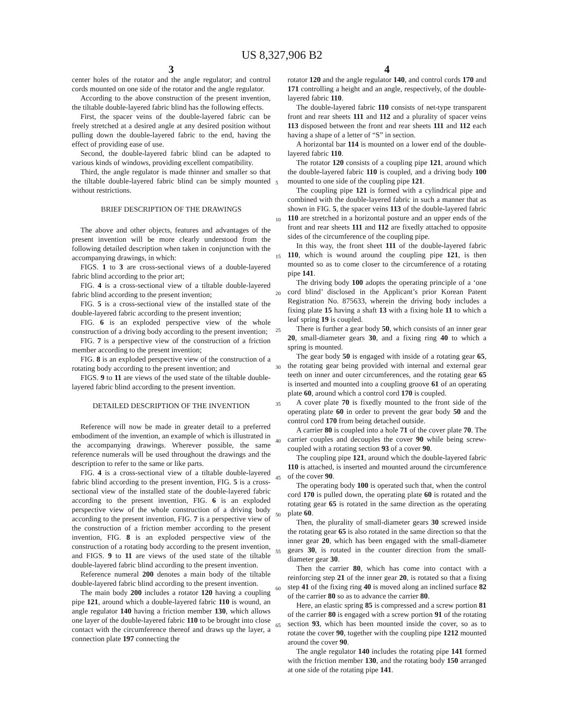US 8,327,906 B2
3
center holes of the rotator and the angle regulator; and control cords mounted on one side of the rotator and the angle regulator.
According to the above construction of the present invention, the tiltable double-layered fabric blind has the following effects.
First, the spacer veins of the double-layered fabric can be freely stretched at a desired angle at any desired position without pulling down the double-layered fabric to the end, having the effect of providing ease of use.
Second, the double-layered fabric blind can be adapted to various kinds of windows, providing excellent compatibility.
Third, the angle regulator is made thinner and smaller so that the tiltable double-layered fabric blind can be simply mounted without restrictions.
BRIEF DESCRIPTION OF THE DRAWINGS
The above and other objects, features and advantages of the present invention will be more clearly understood from the following detailed description when taken in conjunction with the accompanying drawings, in which:
FIGS. 1 to 3 are cross-sectional views of a double-layered fabric blind according to the prior art;
FIG. 4 is a cross-sectional view of a tiltable double-layered fabric blind according to the present invention;
FIG. 5 is a cross-sectional view of the installed state of the double-layered fabric according to the present invention;
FIG. 6 is an exploded perspective view of the whole construction of a driving body according to the present invention;
FIG. 7 is a perspective view of the construction of a friction member according to the present invention;
FIG. 8 is an exploded perspective view of the construction of a rotating body according to the present invention; and
FIGS. 9 to 11 are views of the used state of the tiltable double-layered fabric blind according to the present invention.
DETAILED DESCRIPTION OF THE INVENTION
Reference will now be made in greater detail to a preferred embodiment of the invention, an example of which is illustrated in the accompanying drawings. Wherever possible, the same reference numerals will be used throughout the drawings and the description to refer to the same or like parts.
FIG. 4 is a cross-sectional view of a tiltable double-layered fabric blind according to the present invention, FIG. 5 is a cross-sectional view of the installed state of the double-layered fabric according to the present invention, FIG. 6 is an exploded perspective view of the whole construction of a driving body according to the present invention, FIG. 7 is a perspective view of the construction of a friction member according to the present invention, FIG. 8 is an exploded perspective view of the construction of a rotating body according to the present invention, and FIGS. 9 to 11 are views of the used state of the tiltable double-layered fabric blind according to the present invention.
Reference numeral 200 denotes a main body of the tiltable double-layered fabric blind according to the present invention.
The main body 200 includes a rotator 120 having a coupling pipe 121, around which a double-layered fabric 110 is wound, an angle regulator 140 having a friction member 130, which allows one layer of the double-layered fabric 110 to be brought into close contact with the circumference thereof and draws up the layer, a connection plate 197 connecting the
5
10
15
20
25
30
35
40
45
50
55
60
65
4
rotator 120 and the angle regulator 140, and control cords 170 and 171 controlling a height and an angle, respectively, of the double-layered fabric 110.
The double-layered fabric 110 consists of net-type transparent front and rear sheets 111 and 112 and a plurality of spacer veins 113 disposed between the front and rear sheets 111 and 112 each having a shape of a letter of “S” in section.
A horizontal bar 114 is mounted on a lower end of the double-layered fabric 110.
The rotator 120 consists of a coupling pipe 121, around which the double-layered fabric 110 is coupled, and a driving body 100 mounted to one side of the coupling pipe 121.
The coupling pipe 121 is formed with a cylindrical pipe and combined with the double-layered fabric in such a manner that as shown in FIG. 5, the spacer veins 113 of the double-layered fabric 110 are stretched in a horizontal posture and an upper ends of the front and rear sheets 111 and 112 are fixedly attached to opposite sides of the circumference of the coupling pipe.
In this way, the front sheet 111 of the double-layered fabric 110, which is wound around the coupling pipe 121, is then mounted so as to come closer to the circumference of a rotating pipe 141.
The driving body 100 adopts the operating principle of a ‘one cord blind’ disclosed in the Applicant’s prior Korean Patent Registration No. 875633, wherein the driving body includes a fixing plate 15 having a shaft 13 with a fixing hole 11 to which a leaf spring 19 is coupled.
There is further a gear body 50, which consists of an inner gear 20, small-diameter gears 30, and a fixing ring 40 to which a spring is mounted.
The gear body 50 is engaged with inside of a rotating gear 65, the rotating gear being provided with internal and external gear teeth on inner and outer circumferences, and the rotating gear 65 is inserted and mounted into a coupling groove 61 of an operating plate 60, around which a control cord 170 is coupled.
A cover plate 70 is fixedly mounted to the front side of the operating plate 60 in order to prevent the gear body 50 and the control cord 170 from being detached outside.
A carrier 80 is coupled into a hole 71 of the cover plate 70. The carrier couples and decouples the cover 90 while being screw-coupled with a rotating section 93 of a cover 90.
The coupling pipe 121, around which the double-layered fabric 110 is attached, is inserted and mounted around the circumference of the cover 90.
The operating body 100 is operated such that, when the control cord 170 is pulled down, the operating plate 60 is rotated and the rotating gear 65 is rotated in the same direction as the operating plate 60.
Then, the plurality of small-diameter gears 30 screwed inside the rotating gear 65 is also rotated in the same direction so that the inner gear 20, which has been engaged with the small-diameter gears 30, is rotated in the counter direction from the small-diameter gear 30.
Then the carrier 80, which has come into contact with a reinforcing step 21 of the inner gear 20, is rotated so that a fixing step 41 of the fixing ring 40 is moved along an inclined surface 82 of the carrier 80 so as to advance the carrier 80.
Here, an elastic spring 85 is compressed and a screw portion 81 of the carrier 80 is engaged with a screw portion 91 of the rotating section 93, which has been mounted inside the cover, so as to rotate the cover 90, together with the coupling pipe 1212 mounted around the cover 90.
The angle regulator 140 includes the rotating pipe 141 formed with the friction member 130, and the rotating body 150 arranged at one side of the rotating pipe 141.